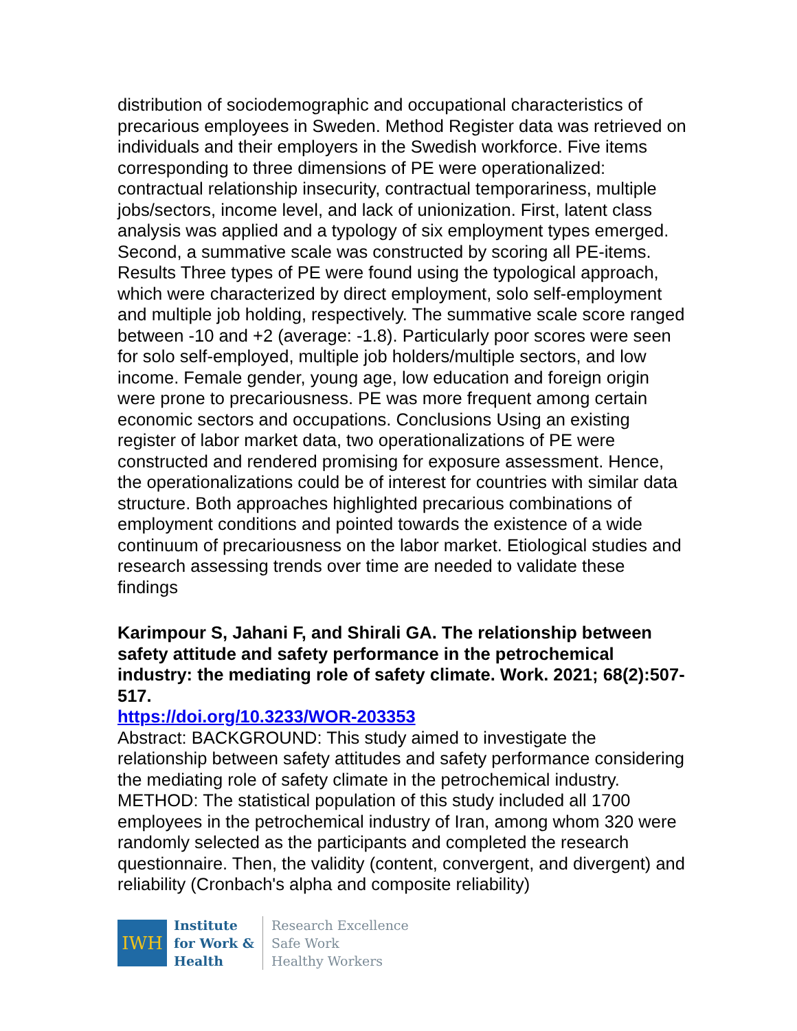distribution of sociodemographic and occupational characteristics of precarious employees in Sweden. Method Register data was retrieved on individuals and their employers in the Swedish workforce. Five items corresponding to three dimensions of PE were operationalized: contractual relationship insecurity, contractual temporariness, multiple jobs/sectors, income level, and lack of unionization. First, latent class analysis was applied and a typology of six employment types emerged. Second, a summative scale was constructed by scoring all PE-items. Results Three types of PE were found using the typological approach, which were characterized by direct employment, solo self-employment and multiple job holding, respectively. The summative scale score ranged between -10 and +2 (average: -1.8). Particularly poor scores were seen for solo self-employed, multiple job holders/multiple sectors, and low income. Female gender, young age, low education and foreign origin were prone to precariousness. PE was more frequent among certain economic sectors and occupations. Conclusions Using an existing register of labor market data, two operationalizations of PE were constructed and rendered promising for exposure assessment. Hence, the operationalizations could be of interest for countries with similar data structure. Both approaches highlighted precarious combinations of employment conditions and pointed towards the existence of a wide continuum of precariousness on the labor market. Etiological studies and research assessing trends over time are needed to validate these findings
Karimpour S, Jahani F, and Shirali GA. The relationship between safety attitude and safety performance in the petrochemical industry: the mediating role of safety climate. Work. 2021; 68(2):507-517.
https://doi.org/10.3233/WOR-203353
Abstract: BACKGROUND: This study aimed to investigate the relationship between safety attitudes and safety performance considering the mediating role of safety climate in the petrochemical industry. METHOD: The statistical population of this study included all 1700 employees in the petrochemical industry of Iran, among whom 320 were randomly selected as the participants and completed the research questionnaire. Then, the validity (content, convergent, and divergent) and reliability (Cronbach's alpha and composite reliability)
IWH
Institute
for Work &
Health
Research Excellence
Safe Work
Healthy Workers